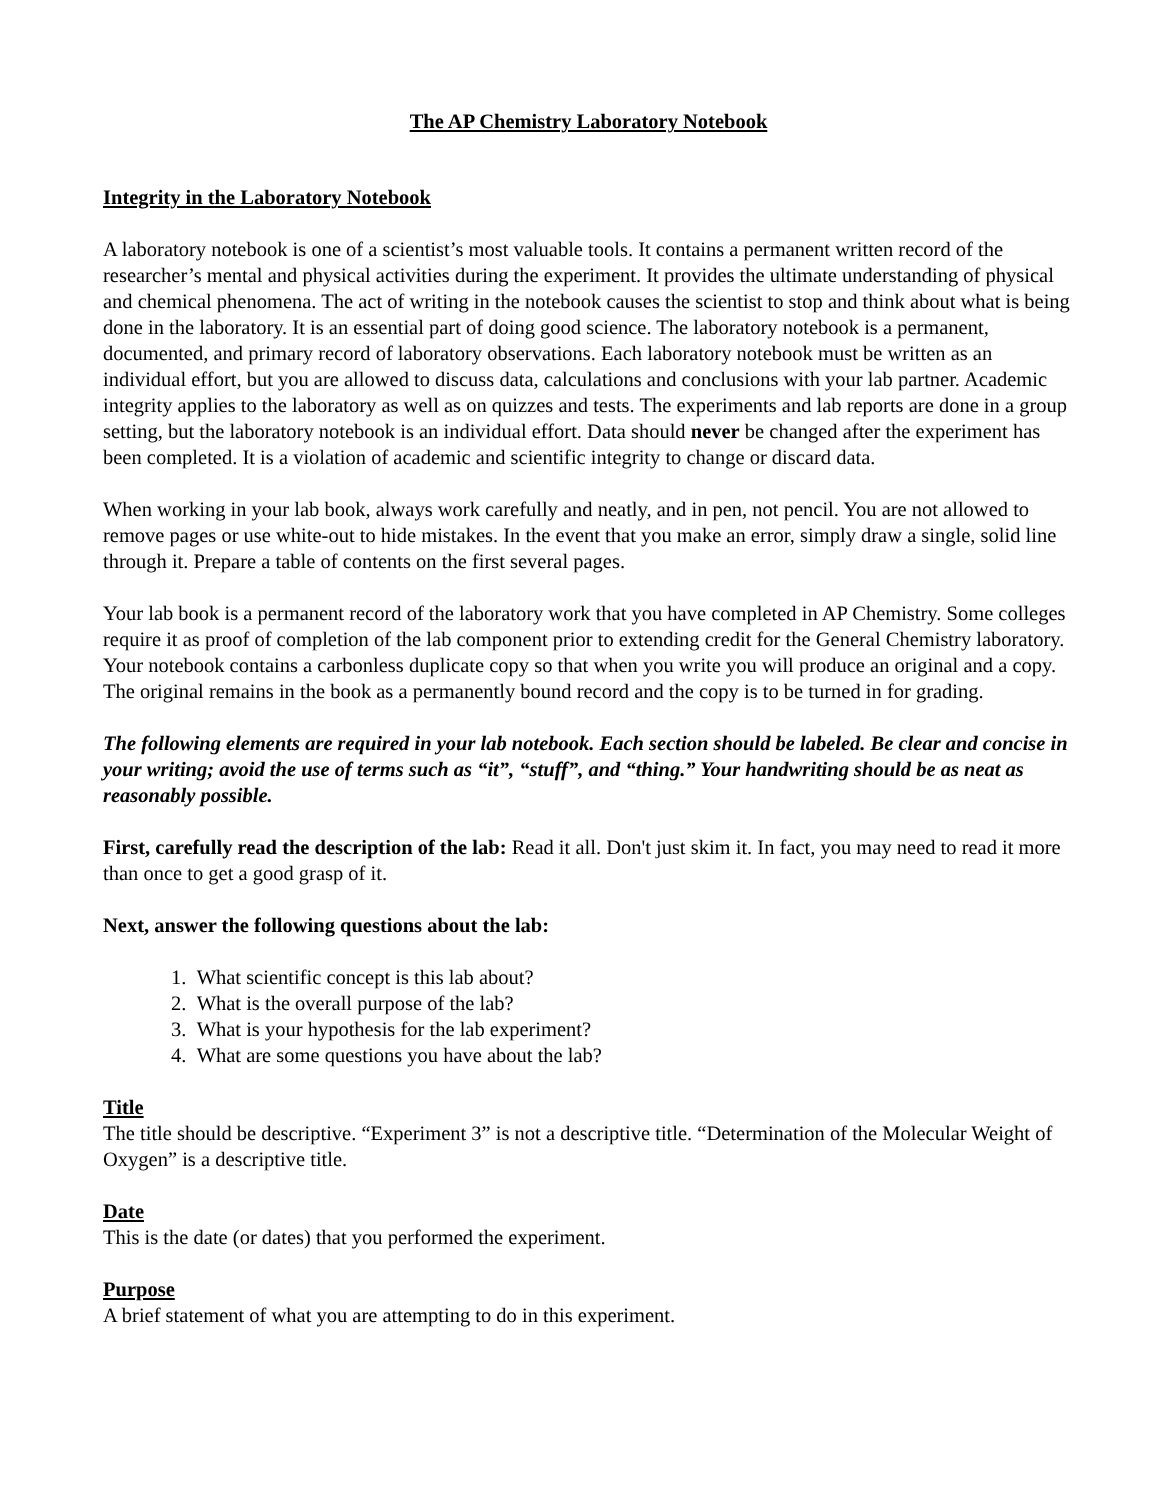The AP Chemistry Laboratory Notebook
Integrity in the Laboratory Notebook
A laboratory notebook is one of a scientist’s most valuable tools. It contains a permanent written record of the researcher’s mental and physical activities during the experiment. It provides the ultimate understanding of physical and chemical phenomena. The act of writing in the notebook causes the scientist to stop and think about what is being done in the laboratory. It is an essential part of doing good science. The laboratory notebook is a permanent, documented, and primary record of laboratory observations. Each laboratory notebook must be written as an individual effort, but you are allowed to discuss data, calculations and conclusions with your lab partner. Academic integrity applies to the laboratory as well as on quizzes and tests. The experiments and lab reports are done in a group setting, but the laboratory notebook is an individual effort. Data should never be changed after the experiment has been completed. It is a violation of academic and scientific integrity to change or discard data.
When working in your lab book, always work carefully and neatly, and in pen, not pencil. You are not allowed to remove pages or use white-out to hide mistakes. In the event that you make an error, simply draw a single, solid line through it. Prepare a table of contents on the first several pages.
Your lab book is a permanent record of the laboratory work that you have completed in AP Chemistry. Some colleges require it as proof of completion of the lab component prior to extending credit for the General Chemistry laboratory. Your notebook contains a carbonless duplicate copy so that when you write you will produce an original and a copy. The original remains in the book as a permanently bound record and the copy is to be turned in for grading.
The following elements are required in your lab notebook. Each section should be labeled. Be clear and concise in your writing; avoid the use of terms such as “it”, “stuff”, and “thing.” Your handwriting should be as neat as reasonably possible.
First, carefully read the description of the lab: Read it all. Don't just skim it. In fact, you may need to read it more than once to get a good grasp of it.
Next, answer the following questions about the lab:
1. What scientific concept is this lab about?
2. What is the overall purpose of the lab?
3. What is your hypothesis for the lab experiment?
4. What are some questions you have about the lab?
Title
The title should be descriptive. “Experiment 3” is not a descriptive title. “Determination of the Molecular Weight of Oxygen” is a descriptive title.
Date
This is the date (or dates) that you performed the experiment.
Purpose
A brief statement of what you are attempting to do in this experiment.